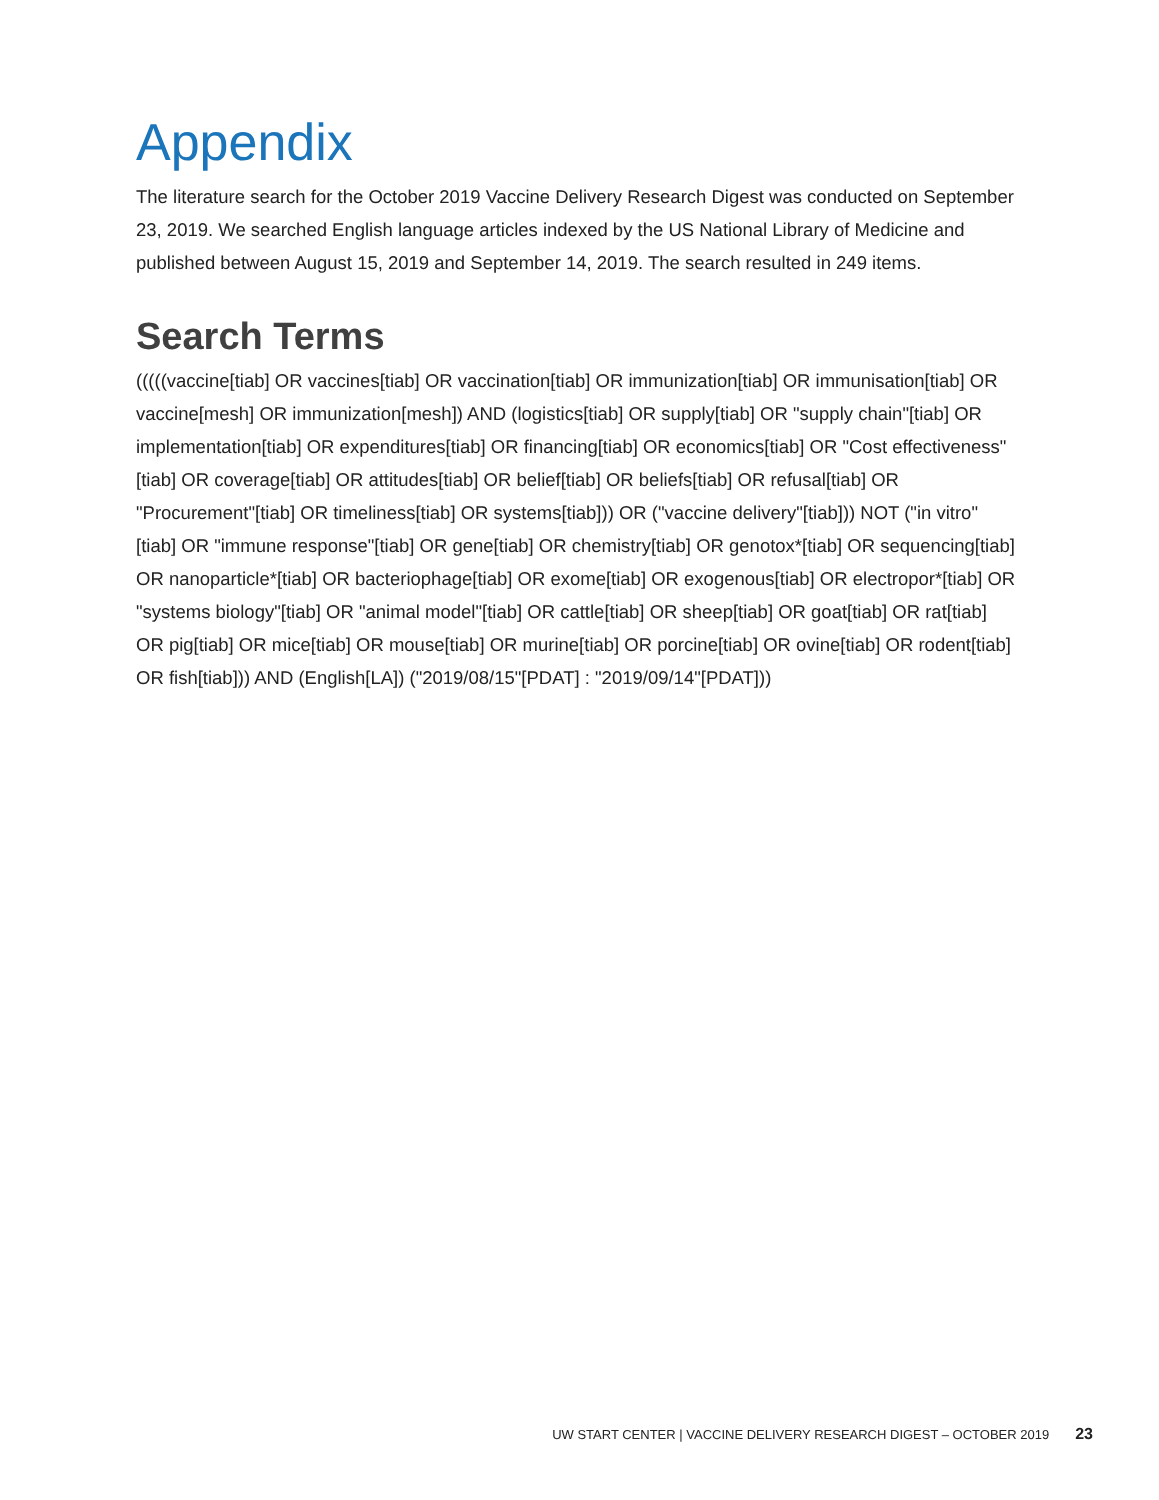Appendix
The literature search for the October 2019 Vaccine Delivery Research Digest was conducted on September 23, 2019. We searched English language articles indexed by the US National Library of Medicine and published between August 15, 2019 and September 14, 2019. The search resulted in 249 items.
Search Terms
(((((vaccine[tiab] OR vaccines[tiab] OR vaccination[tiab] OR immunization[tiab] OR immunisation[tiab] OR vaccine[mesh] OR immunization[mesh]) AND (logistics[tiab] OR supply[tiab] OR "supply chain"[tiab] OR implementation[tiab] OR expenditures[tiab] OR financing[tiab] OR economics[tiab] OR "Cost effectiveness"[tiab] OR coverage[tiab] OR attitudes[tiab] OR belief[tiab] OR beliefs[tiab] OR refusal[tiab] OR "Procurement"[tiab] OR timeliness[tiab] OR systems[tiab])) OR ("vaccine delivery"[tiab])) NOT ("in vitro"[tiab] OR "immune response"[tiab] OR gene[tiab] OR chemistry[tiab] OR genotox*[tiab] OR sequencing[tiab] OR nanoparticle*[tiab] OR bacteriophage[tiab] OR exome[tiab] OR exogenous[tiab] OR electropor*[tiab] OR "systems biology"[tiab] OR "animal model"[tiab] OR cattle[tiab] OR sheep[tiab] OR goat[tiab] OR rat[tiab] OR pig[tiab] OR mice[tiab] OR mouse[tiab] OR murine[tiab] OR porcine[tiab] OR ovine[tiab] OR rodent[tiab] OR fish[tiab])) AND (English[LA]) ("2019/08/15"[PDAT] : "2019/09/14"[PDAT]))
UW START CENTER | VACCINE DELIVERY RESEARCH DIGEST – OCTOBER 2019 23